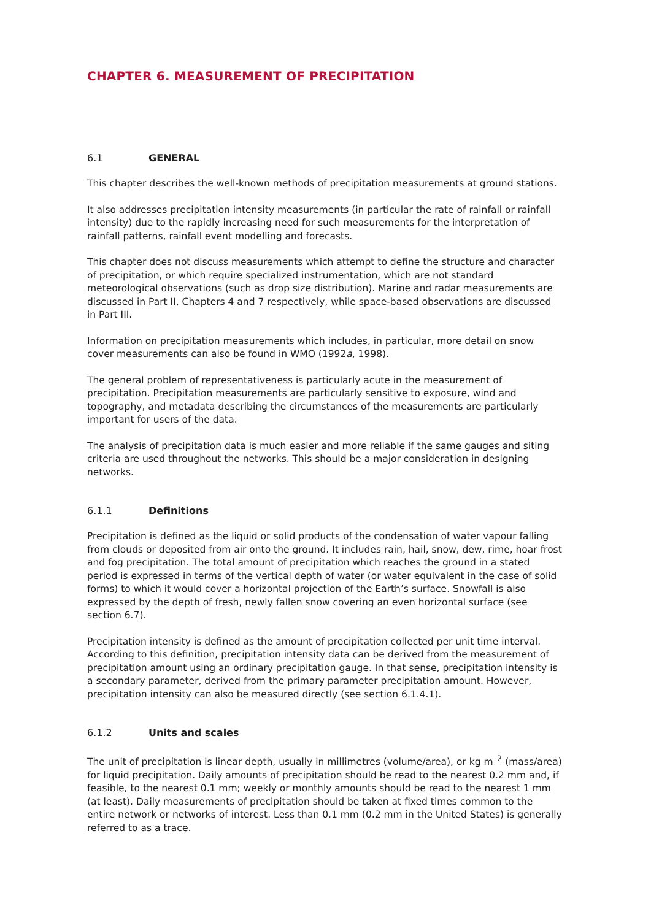CHAPTER 6. MEASUREMENT OF PRECIPITATION
6.1 GENERAL
This chapter describes the well-known methods of precipitation measurements at ground stations.
It also addresses precipitation intensity measurements (in particular the rate of rainfall or rainfall intensity) due to the rapidly increasing need for such measurements for the interpretation of rainfall patterns, rainfall event modelling and forecasts.
This chapter does not discuss measurements which attempt to define the structure and character of precipitation, or which require specialized instrumentation, which are not standard meteorological observations (such as drop size distribution). Marine and radar measurements are discussed in Part II, Chapters 4 and 7 respectively, while space-based observations are discussed in Part III.
Information on precipitation measurements which includes, in particular, more detail on snow cover measurements can also be found in WMO (1992a, 1998).
The general problem of representativeness is particularly acute in the measurement of precipitation. Precipitation measurements are particularly sensitive to exposure, wind and topography, and metadata describing the circumstances of the measurements are particularly important for users of the data.
The analysis of precipitation data is much easier and more reliable if the same gauges and siting criteria are used throughout the networks. This should be a major consideration in designing networks.
6.1.1 Definitions
Precipitation is defined as the liquid or solid products of the condensation of water vapour falling from clouds or deposited from air onto the ground. It includes rain, hail, snow, dew, rime, hoar frost and fog precipitation. The total amount of precipitation which reaches the ground in a stated period is expressed in terms of the vertical depth of water (or water equivalent in the case of solid forms) to which it would cover a horizontal projection of the Earth’s surface. Snowfall is also expressed by the depth of fresh, newly fallen snow covering an even horizontal surface (see section 6.7).
Precipitation intensity is defined as the amount of precipitation collected per unit time interval. According to this definition, precipitation intensity data can be derived from the measurement of precipitation amount using an ordinary precipitation gauge. In that sense, precipitation intensity is a secondary parameter, derived from the primary parameter precipitation amount. However, precipitation intensity can also be measured directly (see section 6.1.4.1).
6.1.2 Units and scales
The unit of precipitation is linear depth, usually in millimetres (volume/area), or kg m<sup>–2</sup> (mass/area) for liquid precipitation. Daily amounts of precipitation should be read to the nearest 0.2 mm and, if feasible, to the nearest 0.1 mm; weekly or monthly amounts should be read to the nearest 1 mm (at least). Daily measurements of precipitation should be taken at fixed times common to the entire network or networks of interest. Less than 0.1 mm (0.2 mm in the United States) is generally referred to as a trace.